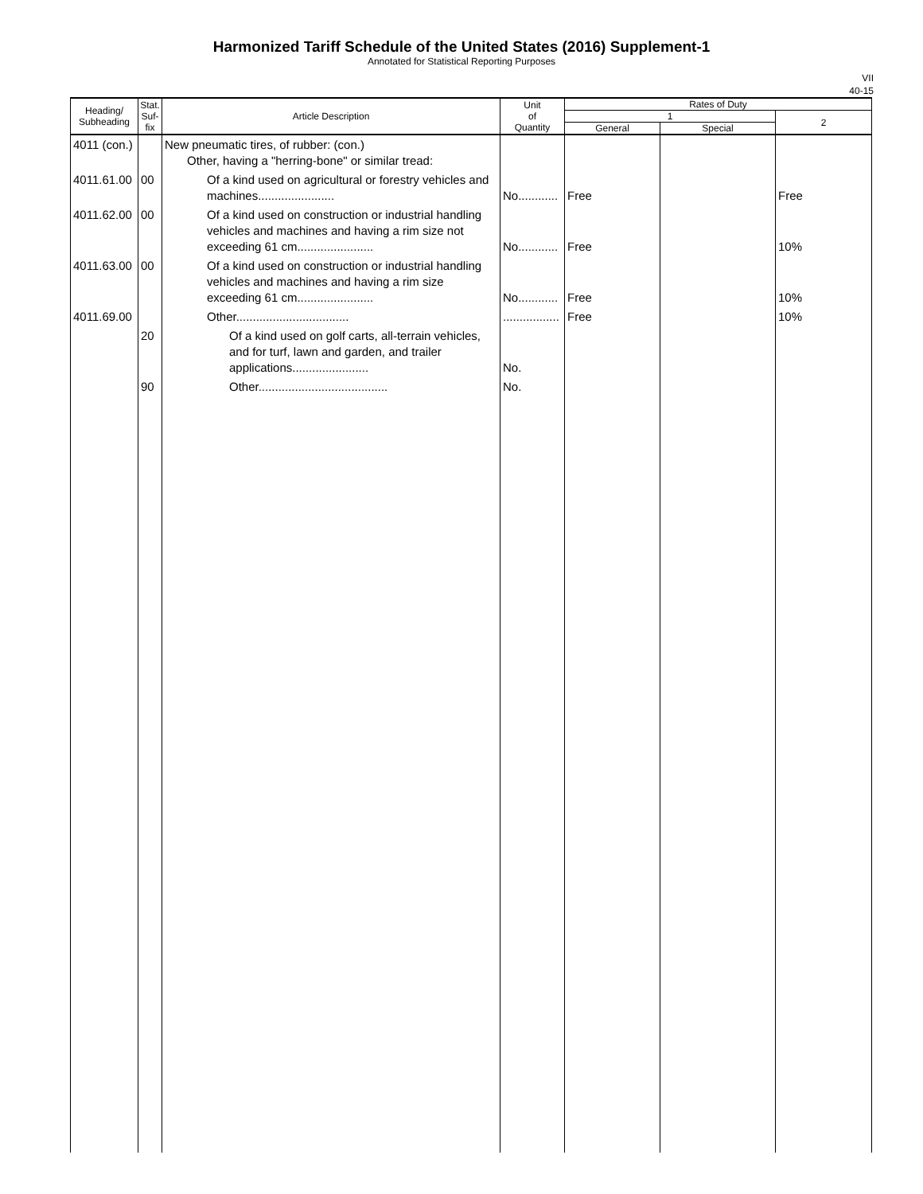Harmonized Tariff Schedule of the United States (2016) Supplement-1
Annotated for Statistical Reporting Purposes
VII
40-15
| Heading/ Subheading | Stat. Suf- fix | Article Description | Unit of Quantity | Rates of Duty | | |
| --- | --- | --- | --- | --- | --- | --- |
| | | | | 1 | | 2 |
| | | | | General | Special | |
| 4011 (con.) | | New pneumatic tires, of rubber: (con.) Other, having a "herring-bone" or similar tread: | | | | |
| 4011.61.00 | 00 | Of a kind used on agricultural or forestry vehicles and machines....................... | No............ | Free | | Free |
| 4011.62.00 | 00 | Of a kind used on construction or industrial handling vehicles and machines and having a rim size not exceeding 61 cm....................... | No............ | Free | | 10% |
| 4011.63.00 | 00 | Of a kind used on construction or industrial handling vehicles and machines and having a rim size exceeding 61 cm....................... | No............ | Free | | 10% |
| 4011.69.00 | | Other.................................. | ................. | Free | | 10% |
| | 20 | Of a kind used on golf carts, all-terrain vehicles, and for turf, lawn and garden, and trailer applications....................... | No. | | | |
| | 90 | Other....................................... | No. | | | |